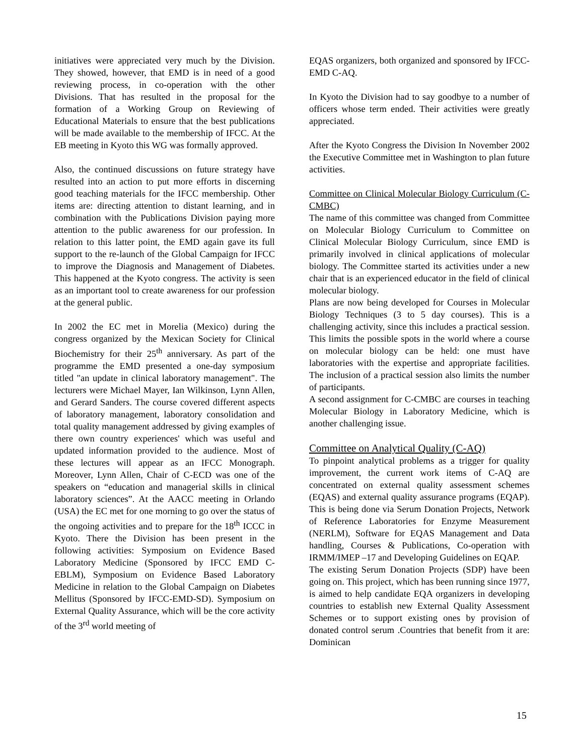initiatives were appreciated very much by the Division. They showed, however, that EMD is in need of a good reviewing process, in co-operation with the other Divisions. That has resulted in the proposal for the formation of a Working Group on Reviewing of Educational Materials to ensure that the best publications will be made available to the membership of IFCC. At the EB meeting in Kyoto this WG was formally approved.
Also, the continued discussions on future strategy have resulted into an action to put more efforts in discerning good teaching materials for the IFCC membership. Other items are: directing attention to distant learning, and in combination with the Publications Division paying more attention to the public awareness for our profession. In relation to this latter point, the EMD again gave its full support to the re-launch of the Global Campaign for IFCC to improve the Diagnosis and Management of Diabetes. This happened at the Kyoto congress. The activity is seen as an important tool to create awareness for our profession at the general public.
In 2002 the EC met in Morelia (Mexico) during the congress organized by the Mexican Society for Clinical Biochemistry for their 25<sup>th</sup> anniversary. As part of the programme the EMD presented a one-day symposium titled "an update in clinical laboratory management". The lecturers were Michael Mayer, Ian Wilkinson, Lynn Allen, and Gerard Sanders. The course covered different aspects of laboratory management, laboratory consolidation and total quality management addressed by giving examples of there own country experiences' which was useful and updated information provided to the audience. Most of these lectures will appear as an IFCC Monograph. Moreover, Lynn Allen, Chair of C-ECD was one of the speakers on “education and managerial skills in clinical laboratory sciences”. At the AACC meeting in Orlando (USA) the EC met for one morning to go over the status of the ongoing activities and to prepare for the 18<sup>th</sup> ICCC in Kyoto. There the Division has been present in the following activities: Symposium on Evidence Based Laboratory Medicine (Sponsored by IFCC EMD C-EBLM), Symposium on Evidence Based Laboratory Medicine in relation to the Global Campaign on Diabetes Mellitus (Sponsored by IFCC-EMD-SD). Symposium on External Quality Assurance, which will be the core activity of the 3<sup>rd</sup> world meeting of
EQAS organizers, both organized and sponsored by IFCC-EMD C-AQ.
In Kyoto the Division had to say goodbye to a number of officers whose term ended. Their activities were greatly appreciated.
After the Kyoto Congress the Division In November 2002 the Executive Committee met in Washington to plan future activities.
Committee on Clinical Molecular Biology Curriculum (C-CMBC)
The name of this committee was changed from Committee on Molecular Biology Curriculum to Committee on Clinical Molecular Biology Curriculum, since EMD is primarily involved in clinical applications of molecular biology. The Committee started its activities under a new chair that is an experienced educator in the field of clinical molecular biology.
Plans are now being developed for Courses in Molecular Biology Techniques (3 to 5 day courses). This is a challenging activity, since this includes a practical session. This limits the possible spots in the world where a course on molecular biology can be held: one must have laboratories with the expertise and appropriate facilities. The inclusion of a practical session also limits the number of participants.
A second assignment for C-CMBC are courses in teaching Molecular Biology in Laboratory Medicine, which is another challenging issue.
Committee on Analytical Quality (C-AQ)
To pinpoint analytical problems as a trigger for quality improvement, the current work items of C-AQ are concentrated on external quality assessment schemes (EQAS) and external quality assurance programs (EQAP). This is being done via Serum Donation Projects, Network of Reference Laboratories for Enzyme Measurement (NERLM), Software for EQAS Management and Data handling, Courses & Publications, Co-operation with IRMM/IMEP –17 and Developing Guidelines on EQAP.
The existing Serum Donation Projects (SDP) have been going on. This project, which has been running since 1977, is aimed to help candidate EQA organizers in developing countries to establish new External Quality Assessment Schemes or to support existing ones by provision of donated control serum .Countries that benefit from it are: Dominican
15